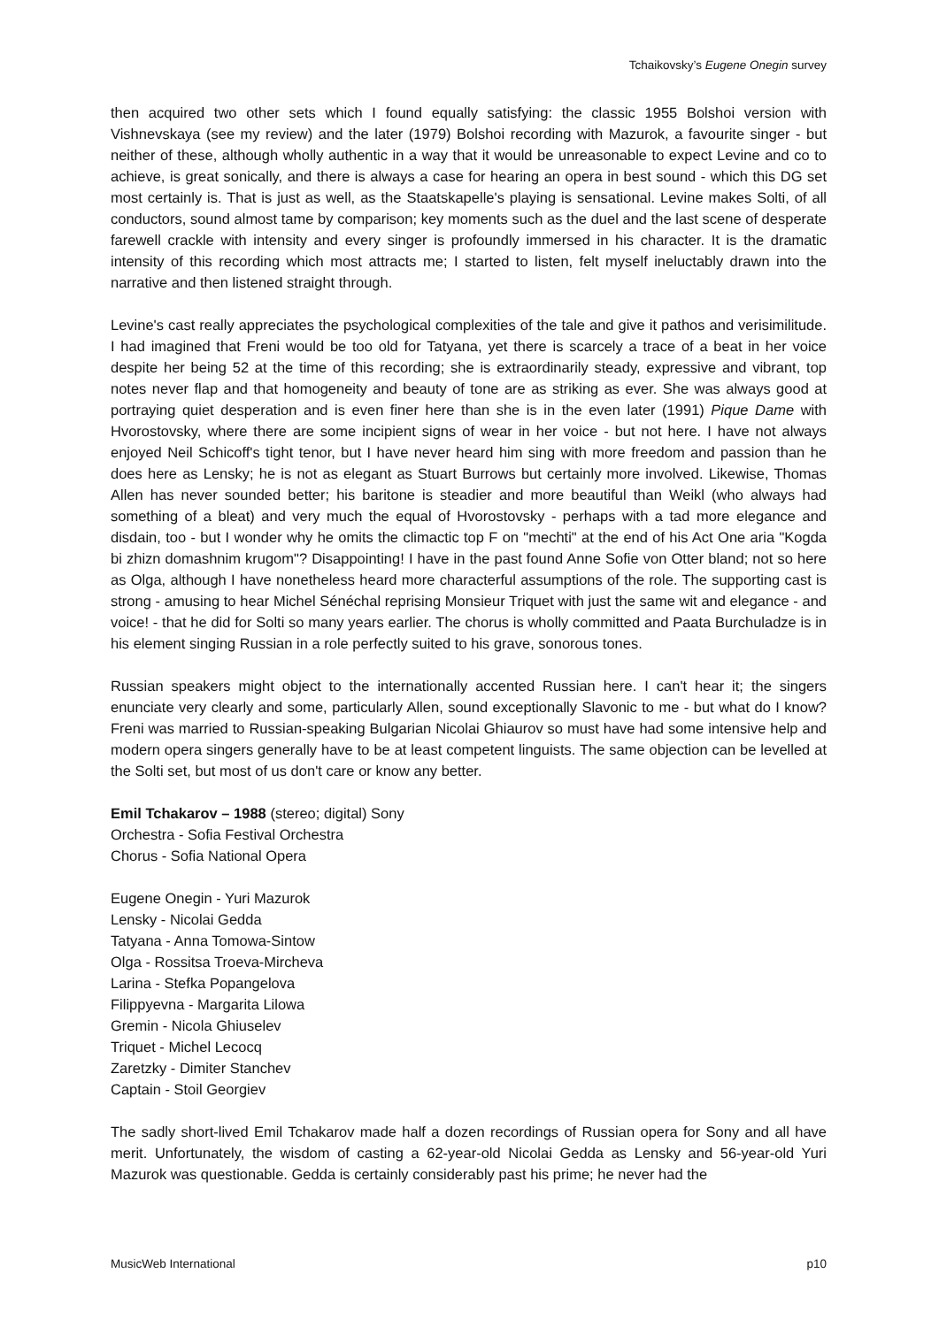Tchaikovsky’s Eugene Onegin survey
then acquired two other sets which I found equally satisfying: the classic 1955 Bolshoi version with Vishnevskaya (see my review) and the later (1979) Bolshoi recording with Mazurok, a favourite singer - but neither of these, although wholly authentic in a way that it would be unreasonable to expect Levine and co to achieve, is great sonically, and there is always a case for hearing an opera in best sound - which this DG set most certainly is. That is just as well, as the Staatskapelle's playing is sensational. Levine makes Solti, of all conductors, sound almost tame by comparison; key moments such as the duel and the last scene of desperate farewell crackle with intensity and every singer is profoundly immersed in his character. It is the dramatic intensity of this recording which most attracts me; I started to listen, felt myself ineluctably drawn into the narrative and then listened straight through.
Levine's cast really appreciates the psychological complexities of the tale and give it pathos and verisimilitude. I had imagined that Freni would be too old for Tatyana, yet there is scarcely a trace of a beat in her voice despite her being 52 at the time of this recording; she is extraordinarily steady, expressive and vibrant, top notes never flap and that homogeneity and beauty of tone are as striking as ever. She was always good at portraying quiet desperation and is even finer here than she is in the even later (1991) Pique Dame with Hvorostovsky, where there are some incipient signs of wear in her voice - but not here. I have not always enjoyed Neil Schicoff's tight tenor, but I have never heard him sing with more freedom and passion than he does here as Lensky; he is not as elegant as Stuart Burrows but certainly more involved. Likewise, Thomas Allen has never sounded better; his baritone is steadier and more beautiful than Weikl (who always had something of a bleat) and very much the equal of Hvorostovsky - perhaps with a tad more elegance and disdain, too - but I wonder why he omits the climactic top F on "mechti" at the end of his Act One aria "Kogda bi zhizn domashnim krugom"? Disappointing! I have in the past found Anne Sofie von Otter bland; not so here as Olga, although I have nonetheless heard more characterful assumptions of the role. The supporting cast is strong - amusing to hear Michel Sénéchal reprising Monsieur Triquet with just the same wit and elegance - and voice! - that he did for Solti so many years earlier. The chorus is wholly committed and Paata Burchuladze is in his element singing Russian in a role perfectly suited to his grave, sonorous tones.
Russian speakers might object to the internationally accented Russian here. I can't hear it; the singers enunciate very clearly and some, particularly Allen, sound exceptionally Slavonic to me - but what do I know? Freni was married to Russian-speaking Bulgarian Nicolai Ghiaurov so must have had some intensive help and modern opera singers generally have to be at least competent linguists. The same objection can be levelled at the Solti set, but most of us don't care or know any better.
Emil Tchakarov – 1988 (stereo; digital) Sony
Orchestra - Sofia Festival Orchestra
Chorus - Sofia National Opera
Eugene Onegin - Yuri Mazurok
Lensky - Nicolai Gedda
Tatyana - Anna Tomowa-Sintow
Olga - Rossitsa Troeva-Mircheva
Larina - Stefka Popangelova
Filippyevna - Margarita Lilowa
Gremin - Nicola Ghiuselev
Triquet - Michel Lecocq
Zaretzky - Dimiter Stanchev
Captain - Stoil Georgiev
The sadly short-lived Emil Tchakarov made half a dozen recordings of Russian opera for Sony and all have merit. Unfortunately, the wisdom of casting a 62-year-old Nicolai Gedda as Lensky and 56-year-old Yuri Mazurok was questionable. Gedda is certainly considerably past his prime; he never had the
MusicWeb International p10